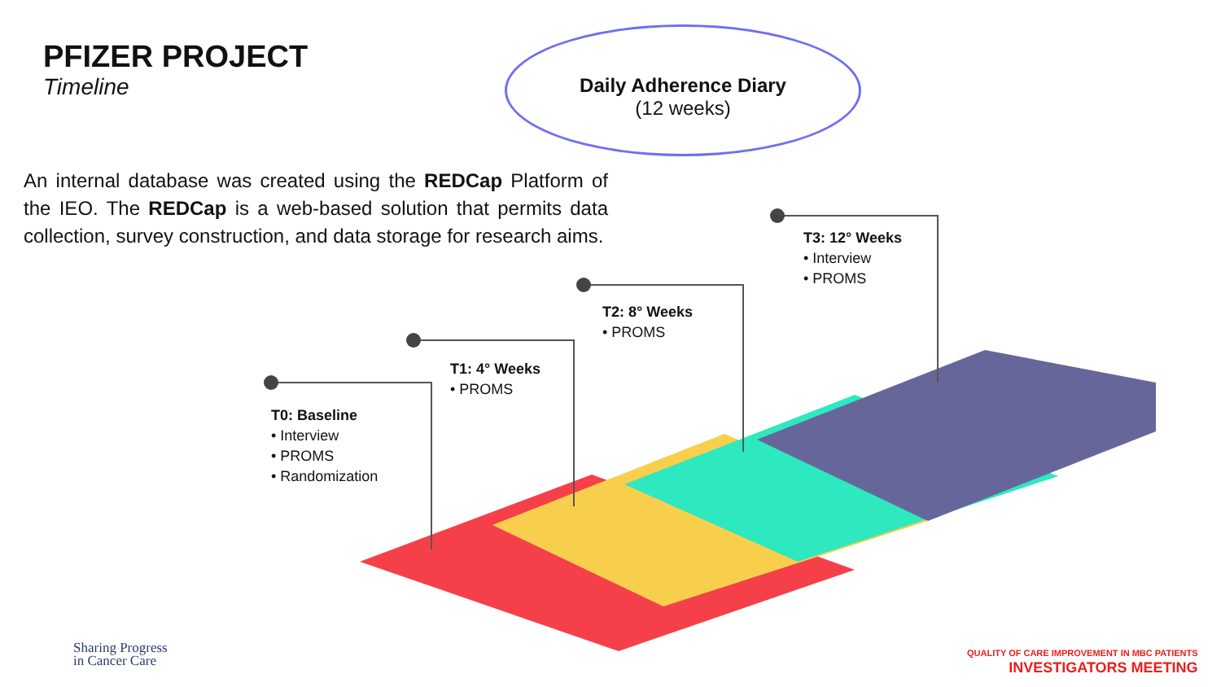PFIZER PROJECT
Timeline
Daily Adherence Diary
(12 weeks)
An internal database was created using the REDCap Platform of the IEO. The REDCap is a web-based solution that permits data collection, survey construction, and data storage for research aims.
T0: Baseline
• Interview
• PROMS
• Randomization
T1: 4° Weeks
• PROMS
T2: 8° Weeks
• PROMS
T3: 12° Weeks
• Interview
• PROMS
Sharing Progress
in Cancer Care
QUALITY OF CARE IMPROVEMENT IN MBC PATIENTS
INVESTIGATORS MEETING